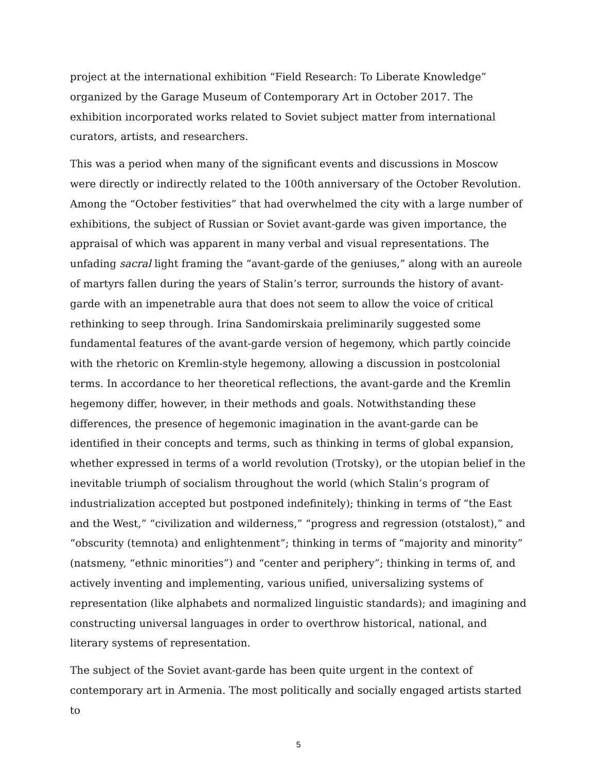project at the international exhibition “Field Research: To Liberate Knowledge” organized by the Garage Museum of Contemporary Art in October 2017. The exhibition incorporated works related to Soviet subject matter from international curators, artists, and researchers.
This was a period when many of the significant events and discussions in Moscow were directly or indirectly related to the 100th anniversary of the October Revolution. Among the “October festivities” that had overwhelmed the city with a large number of exhibitions, the subject of Russian or Soviet avant-garde was given importance, the appraisal of which was apparent in many verbal and visual representations. The unfading sacral light framing the “avant-garde of the geniuses,” along with an aureole of martyrs fallen during the years of Stalin’s terror, surrounds the history of avant-garde with an impenetrable aura that does not seem to allow the voice of critical rethinking to seep through. Irina Sandomirskaia preliminarily suggested some fundamental features of the avant-garde version of hegemony, which partly coincide with the rhetoric on Kremlin-style hegemony, allowing a discussion in postcolonial terms. In accordance to her theoretical reflections, the avant-garde and the Kremlin hegemony differ, however, in their methods and goals. Notwithstanding these differences, the presence of hegemonic imagination in the avant-garde can be identified in their concepts and terms, such as thinking in terms of global expansion, whether expressed in terms of a world revolution (Trotsky), or the utopian belief in the inevitable triumph of socialism throughout the world (which Stalin’s program of industrialization accepted but postponed indefinitely); thinking in terms of “the East and the West,” “civilization and wilderness,” “progress and regression (otstalost),” and “obscurity (temnota) and enlightenment”; thinking in terms of “majority and minority” (natsmeny, “ethnic minorities”) and “center and periphery”; thinking in terms of, and actively inventing and implementing, various unified, universalizing systems of representation (like alphabets and normalized linguistic standards); and imagining and constructing universal languages in order to overthrow historical, national, and literary systems of representation.
The subject of the Soviet avant-garde has been quite urgent in the context of contemporary art in Armenia. The most politically and socially engaged artists started to
5